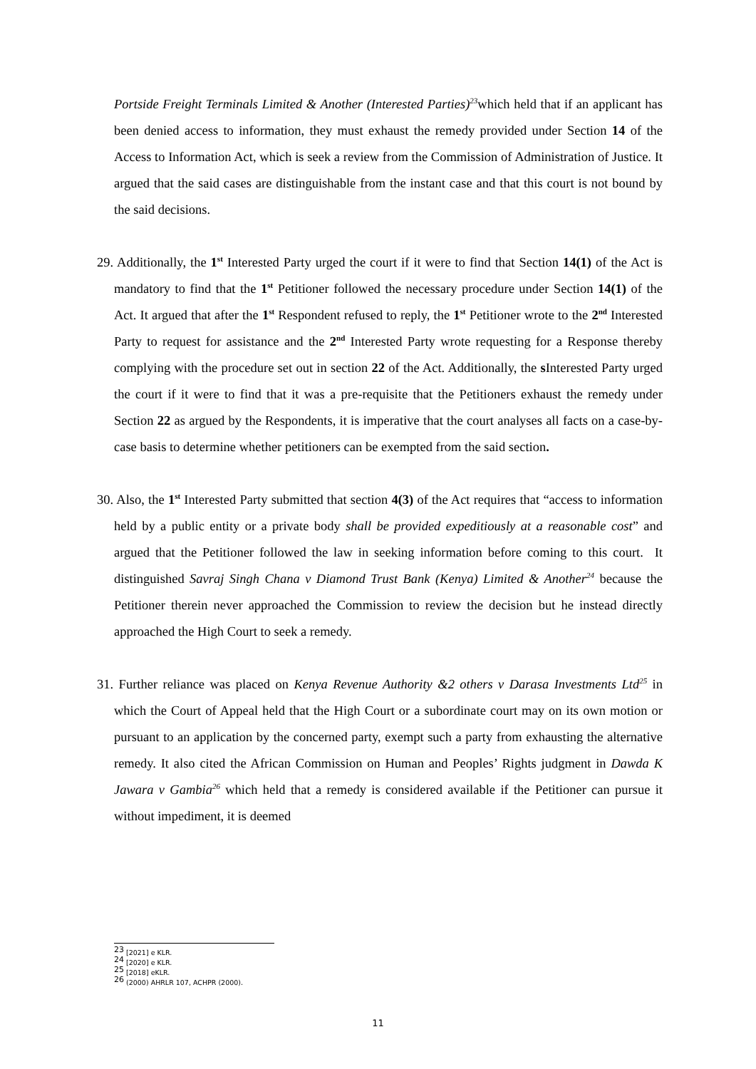Portside Freight Terminals Limited & Another (Interested Parties)<sup>23</sup>which held that if an applicant has been denied access to information, they must exhaust the remedy provided under Section 14 of the Access to Information Act, which is seek a review from the Commission of Administration of Justice. It argued that the said cases are distinguishable from the instant case and that this court is not bound by the said decisions.
29. Additionally, the 1<sup>st</sup> Interested Party urged the court if it were to find that Section 14(1) of the Act is mandatory to find that the 1<sup>st</sup> Petitioner followed the necessary procedure under Section 14(1) of the Act. It argued that after the 1<sup>st</sup> Respondent refused to reply, the 1<sup>st</sup> Petitioner wrote to the 2<sup>nd</sup> Interested Party to request for assistance and the 2<sup>nd</sup> Interested Party wrote requesting for a Response thereby complying with the procedure set out in section 22 of the Act. Additionally, the s Interested Party urged the court if it were to find that it was a pre-requisite that the Petitioners exhaust the remedy under Section 22 as argued by the Respondents, it is imperative that the court analyses all facts on a case-by-case basis to determine whether petitioners can be exempted from the said section.
30. Also, the 1<sup>st</sup> Interested Party submitted that section 4(3) of the Act requires that “access to information held by a public entity or a private body shall be provided expeditiously at a reasonable cost” and argued that the Petitioner followed the law in seeking information before coming to this court. It distinguished Savraj Singh Chana v Diamond Trust Bank (Kenya) Limited & Another<sup>24</sup> because the Petitioner therein never approached the Commission to review the decision but he instead directly approached the High Court to seek a remedy.
31. Further reliance was placed on Kenya Revenue Authority &2 others v Darasa Investments Ltd<sup>25</sup> in which the Court of Appeal held that the High Court or a subordinate court may on its own motion or pursuant to an application by the concerned party, exempt such a party from exhausting the alternative remedy. It also cited the African Commission on Human and Peoples’ Rights judgment in Dawda K Jawara v Gambia<sup>26</sup> which held that a remedy is considered available if the Petitioner can pursue it without impediment, it is deemed
<sup>23</sup> [2021] e KLR.
<sup>24</sup> [2020] e KLR.
<sup>25</sup> [2018] eKLR.
<sup>26</sup> (2000) AHRLR 107, ACHPR (2000).
11